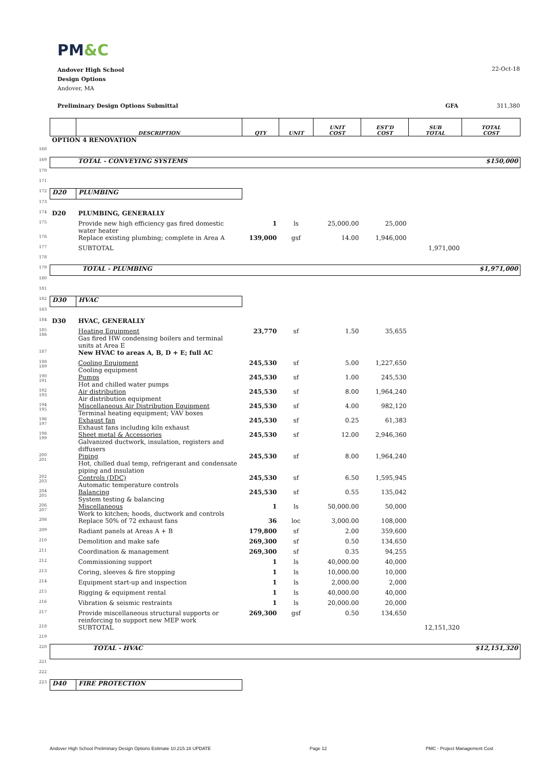PM&C
Andover High School
Design Options
Andover, MA
22-Oct-18
Preliminary Design Options Submittal GFA 311,380
| | | DESCRIPTION | QTY | UNIT | UNIT COST | EST'D COST | SUB TOTAL | TOTAL COST |
| | OPTION 4 RENOVATION | | | | | | | |
| 168 | | | | | | | | |
| 169 | TOTAL - CONVEYING SYSTEMS | | | | | | | $150,000 |
| 170 | | | | | | | | |
| 171 | | | | | | | | |
| 172 | D20 | PLUMBING | | | | | | |
| 173 | | | | | | | | |
| 174 | D20 | PLUMBING, GENERALLY | | | | | | |
| 175 | | Provide new high efficiency gas fired domestic water heater | 1 | ls | 25,000.00 | 25,000 | | |
| 176 | | Replace existing plumbing; complete in Area A | 139,000 | gsf | 14.00 | 1,946,000 | | |
| 177 | | SUBTOTAL | | | | | 1,971,000 | |
| 178 | | | | | | | | |
| 179 | TOTAL - PLUMBING | | | | | | | $1,971,000 |
| 180 | | | | | | | | |
| 181 | | | | | | | | |
| 182 | D30 | HVAC | | | | | | |
| 183 | | | | | | | | |
| 184 | D30 | HVAC, GENERALLY | | | | | | |
| 185 186 | | Heating Equipment Gas fired HW condensing boilers and terminal units at Area E | 23,770 | sf | 1.50 | 35,655 | | |
| 187 | | New HVAC to areas A, B, D + E; full AC | | | | | | |
| 188 189 | | Cooling Equipment Cooling equipment | 245,530 | sf | 5.00 | 1,227,650 | | |
| 190 191 | | Pumps Hot and chilled water pumps | 245,530 | sf | 1.00 | 245,530 | | |
| 192 193 | | Air distribution Air distribution equipment | 245,530 | sf | 8.00 | 1,964,240 | | |
| 194 195 | | Miscellaneous Air Distribution Equipment Terminal heating equipment; VAV boxes | 245,530 | sf | 4.00 | 982,120 | | |
| 196 197 | | Exhaust fan Exhaust fans including kiln exhaust | 245,530 | sf | 0.25 | 61,383 | | |
| 198 199 | | Sheet metal & Accessories Galvanized ductwork, insulation, registers and diffusers | 245,530 | sf | 12.00 | 2,946,360 | | |
| 200 201 | | Piping Hot, chilled dual temp, refrigerant and condensate piping and insulation | 245,530 | sf | 8.00 | 1,964,240 | | |
| 202 203 | | Controls (DDC) Automatic temperature controls | 245,530 | sf | 6.50 | 1,595,945 | | |
| 204 205 | | Balancing System testing & balancing | 245,530 | sf | 0.55 | 135,042 | | |
| 206 207 | | Miscellaneous Work to kitchen; hoods, ductwork and controls | 1 | ls | 50,000.00 | 50,000 | | |
| 208 | | Replace 50% of 72 exhaust fans | 36 | loc | 3,000.00 | 108,000 | | |
| 209 | | Radiant panels at Areas A + B | 179,800 | sf | 2.00 | 359,600 | | |
| 210 | | Demolition and make safe | 269,300 | sf | 0.50 | 134,650 | | |
| 211 | | Coordination & management | 269,300 | sf | 0.35 | 94,255 | | |
| 212 | | Commissioning support | 1 | ls | 40,000.00 | 40,000 | | |
| 213 | | Coring, sleeves & fire stopping | 1 | ls | 10,000.00 | 10,000 | | |
| 214 | | Equipment start-up and inspection | 1 | ls | 2,000.00 | 2,000 | | |
| 215 | | Rigging & equipment rental | 1 | ls | 40,000.00 | 40,000 | | |
| 216 | | Vibration & seismic restraints | 1 | ls | 20,000.00 | 20,000 | | |
| 217 | | Provide miscellaneous structural supports or reinforcing to support new MEP work | 269,300 | gsf | 0.50 | 134,650 | | |
| 218 | | SUBTOTAL | | | | | 12,151,320 | |
| 219 | | | | | | | | |
| 220 | TOTAL - HVAC | | | | | | | $12,151,320 |
| 221 | | | | | | | | |
| 222 | | | | | | | | |
| 223 | D40 | FIRE PROTECTION | | | | | | |
Andover High School Preliminary Design Options Estimate 10.215.18 UPDATE Page 12 PMC - Project Management Cost